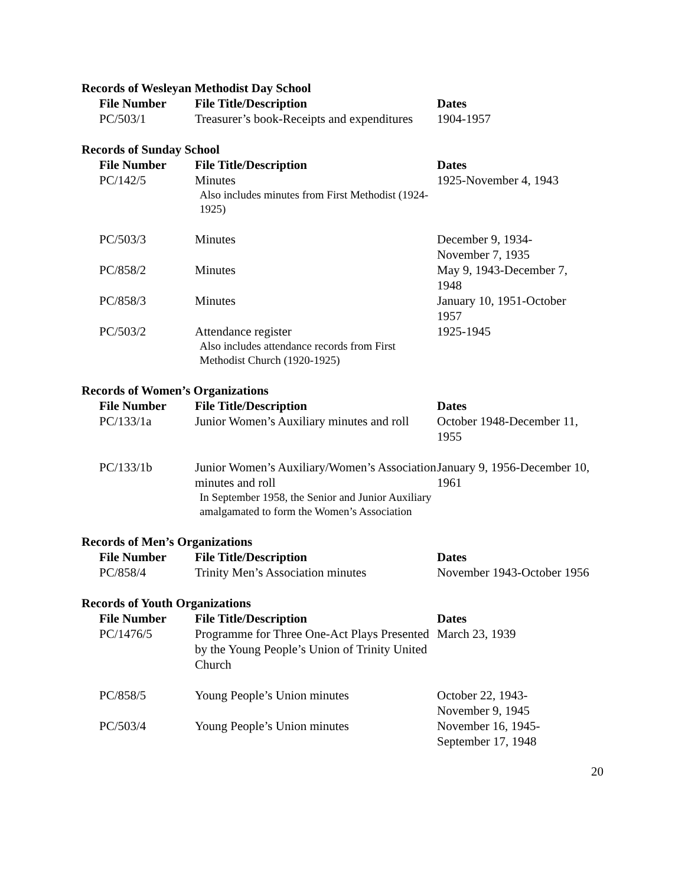Records of Wesleyan Methodist Day School
| File Number | File Title/Description | Dates |
| --- | --- | --- |
| PC/503/1 | Treasurer’s book-Receipts and expenditures | 1904-1957 |
Records of Sunday School
| File Number | File Title/Description | Dates |
| --- | --- | --- |
| PC/142/5 | Minutes Also includes minutes from First Methodist (1924-1925) | 1925-November 4, 1943 |
| PC/503/3 | Minutes | December 9, 1934- November 7, 1935 |
| PC/858/2 | Minutes | May 9, 1943-December 7, 1948 |
| PC/858/3 | Minutes | January 10, 1951-October 1957 |
| PC/503/2 | Attendance register Also includes attendance records from First Methodist Church (1920-1925) | 1925-1945 |
Records of Women’s Organizations
| File Number | File Title/Description | Dates |
| --- | --- | --- |
| PC/133/1a | Junior Women’s Auxiliary minutes and roll | October 1948-December 11, 1955 |
| PC/133/1b | Junior Women’s Auxiliary/Women’s Association minutes and roll In September 1958, the Senior and Junior Auxiliary amalgamated to form the Women’s Association | January 9, 1956-December 10, 1961 |
Records of Men’s Organizations
| File Number | File Title/Description | Dates |
| --- | --- | --- |
| PC/858/4 | Trinity Men’s Association minutes | November 1943-October 1956 |
Records of Youth Organizations
| File Number | File Title/Description | Dates |
| --- | --- | --- |
| PC/1476/5 | Programme for Three One-Act Plays Presented by the Young People’s Union of Trinity United Church | March 23, 1939 |
| PC/858/5 | Young People’s Union minutes | October 22, 1943- November 9, 1945 |
| PC/503/4 | Young People’s Union minutes | November 16, 1945- September 17, 1948 |
20